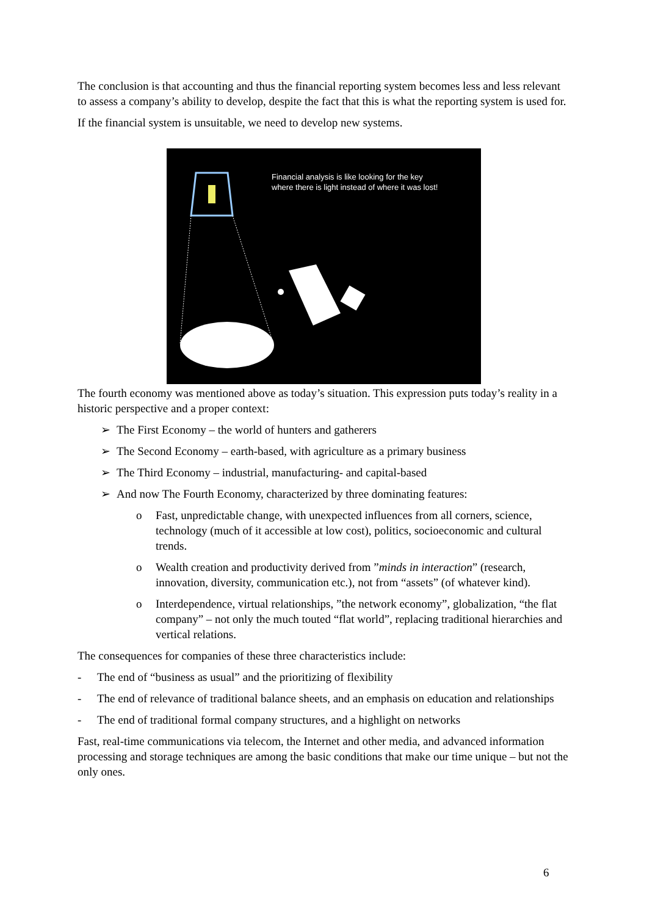The conclusion is that accounting and thus the financial reporting system becomes less and less relevant to assess a company’s ability to develop, despite the fact that this is what the reporting system is used for.
If the financial system is unsuitable, we need to develop new systems.
Financial analysis is like looking for the key
where there is light instead of where it was lost!
The fourth economy was mentioned above as today’s situation. This expression puts today’s reality in a historic perspective and a proper context:
➢ The First Economy – the world of hunters and gatherers
➢ The Second Economy – earth-based, with agriculture as a primary business
➢ The Third Economy – industrial, manufacturing- and capital-based
➢ And now The Fourth Economy, characterized by three dominating features:
o Fast, unpredictable change, with unexpected influences from all corners, science, technology (much of it accessible at low cost), politics, socioeconomic and cultural trends.
o Wealth creation and productivity derived from ”minds in interaction” (research, innovation, diversity, communication etc.), not from “assets” (of whatever kind).
o Interdependence, virtual relationships, ”the network economy”, globalization, “the flat company” – not only the much touted “flat world”, replacing traditional hierarchies and vertical relations.
The consequences for companies of these three characteristics include:
- The end of “business as usual” and the prioritizing of flexibility
- The end of relevance of traditional balance sheets, and an emphasis on education and relationships
- The end of traditional formal company structures, and a highlight on networks
Fast, real-time communications via telecom, the Internet and other media, and advanced information processing and storage techniques are among the basic conditions that make our time unique – but not the only ones.
6